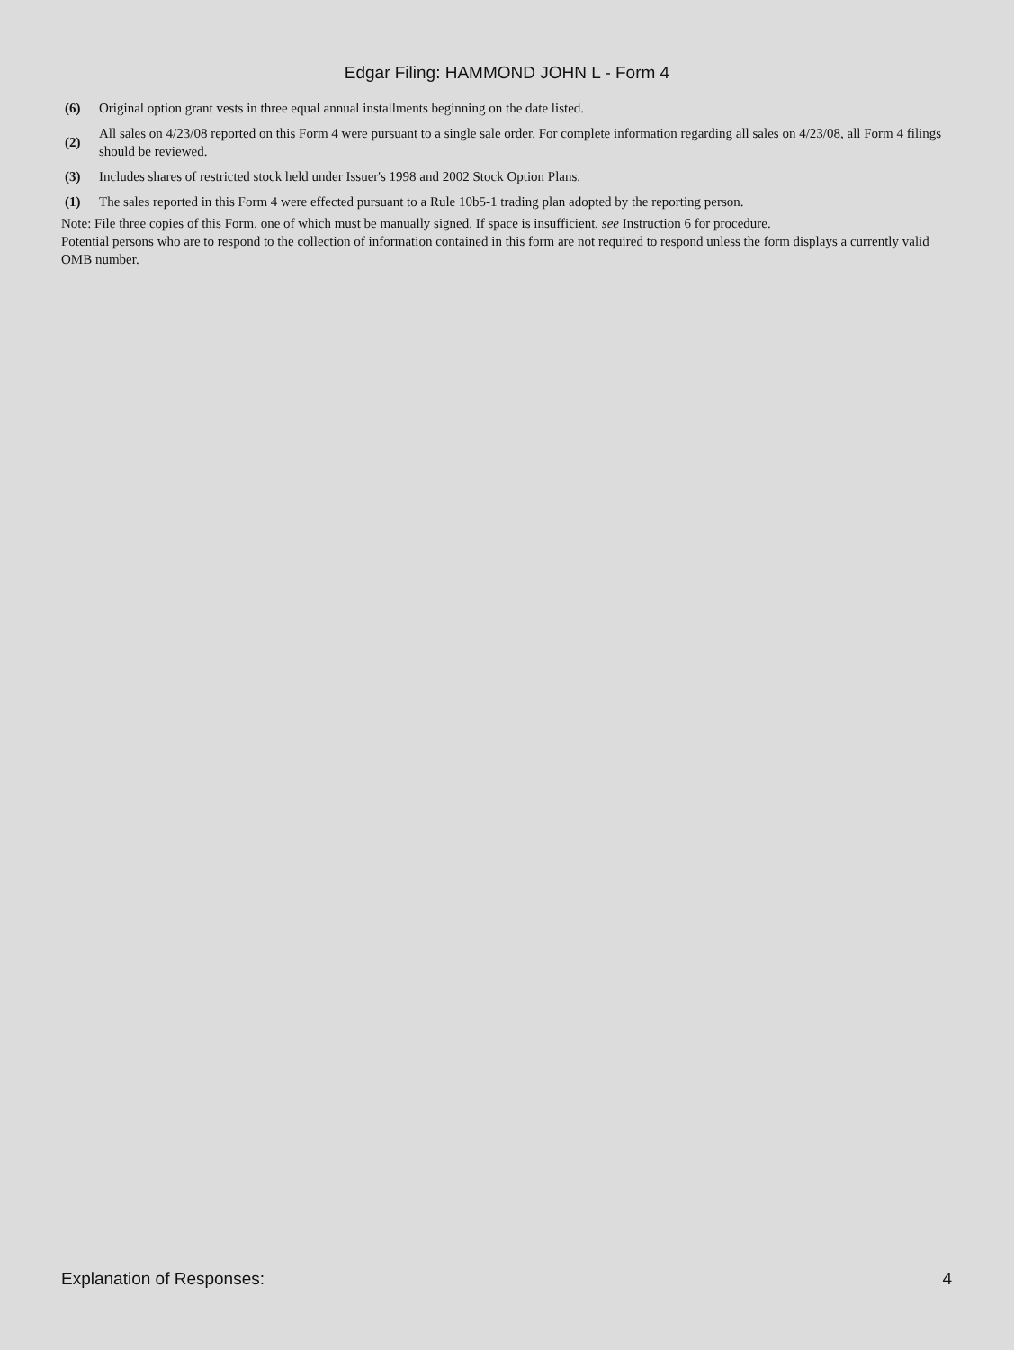Edgar Filing: HAMMOND JOHN L - Form 4
| (6) | Original option grant vests in three equal annual installments beginning on the date listed. |
| (2) | All sales on 4/23/08 reported on this Form 4 were pursuant to a single sale order. For complete information regarding all sales on 4/23/08, all Form 4 filings should be reviewed. |
| (3) | Includes shares of restricted stock held under Issuer's 1998 and 2002 Stock Option Plans. |
| (1) | The sales reported in this Form 4 were effected pursuant to a Rule 10b5-1 trading plan adopted by the reporting person. |
Note: File three copies of this Form, one of which must be manually signed. If space is insufficient, see Instruction 6 for procedure.
Potential persons who are to respond to the collection of information contained in this form are not required to respond unless the form displays a currently valid OMB number.
Explanation of Responses: 4